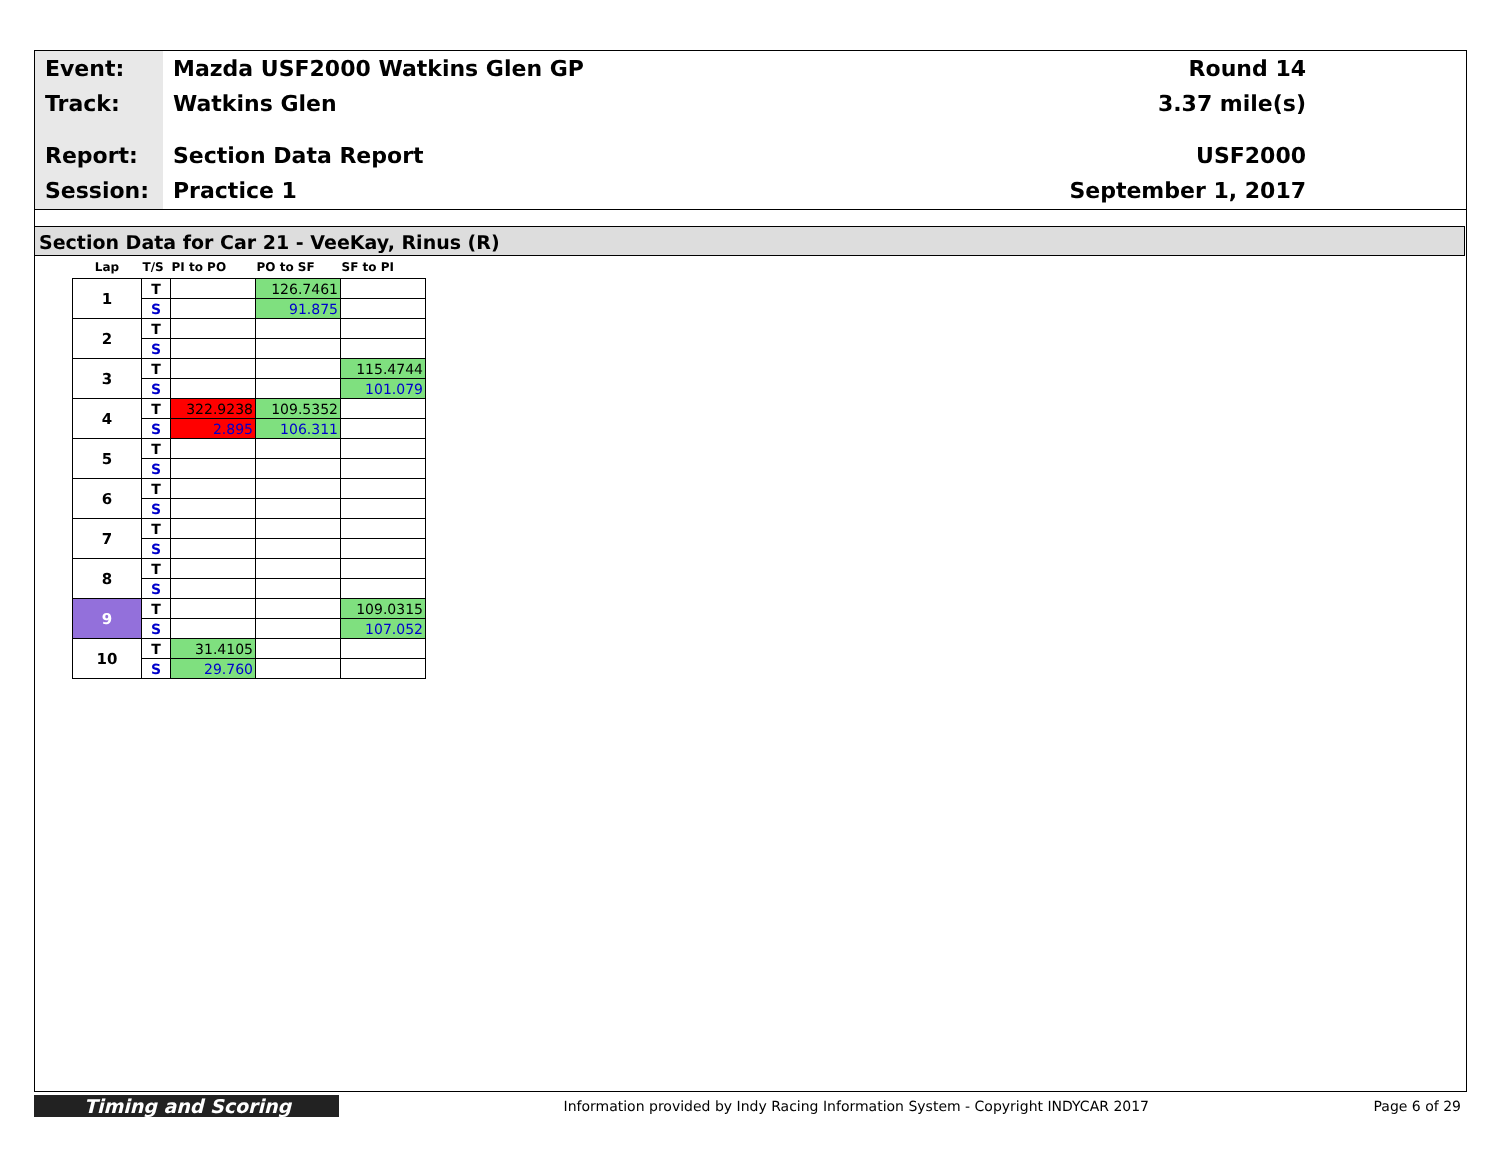Event:
Track:
Report:
Session:
Mazda USF2000 Watkins Glen GP
Watkins Glen
Section Data Report
Practice 1
Round 14
3.37 mile(s)
USF2000
September 1, 2017
Section Data for Car 21 - VeeKay, Rinus (R)
| Lap | T/S | PI to PO | PO to SF | SF to PI |
| --- | --- | --- | --- | --- |
| 1 | T | | 126.7461 | |
| | S | | 91.875 | |
| 2 | T | | | |
| | S | | | |
| 3 | T | | | 115.4744 |
| | S | | | 101.079 |
| 4 | T | 322.9238 | 109.5352 | |
| | S | 2.895 | 106.311 | |
| 5 | T | | | |
| | S | | | |
| 6 | T | | | |
| | S | | | |
| 7 | T | | | |
| | S | | | |
| 8 | T | | | |
| | S | | | |
| 9 | T | | | 109.0315 |
| | S | | | 107.052 |
| 10 | T | 31.4105 | | |
| | S | 29.760 | | |
Timing and Scoring
Information provided by Indy Racing Information System - Copyright INDYCAR 2017
Page 6 of 29